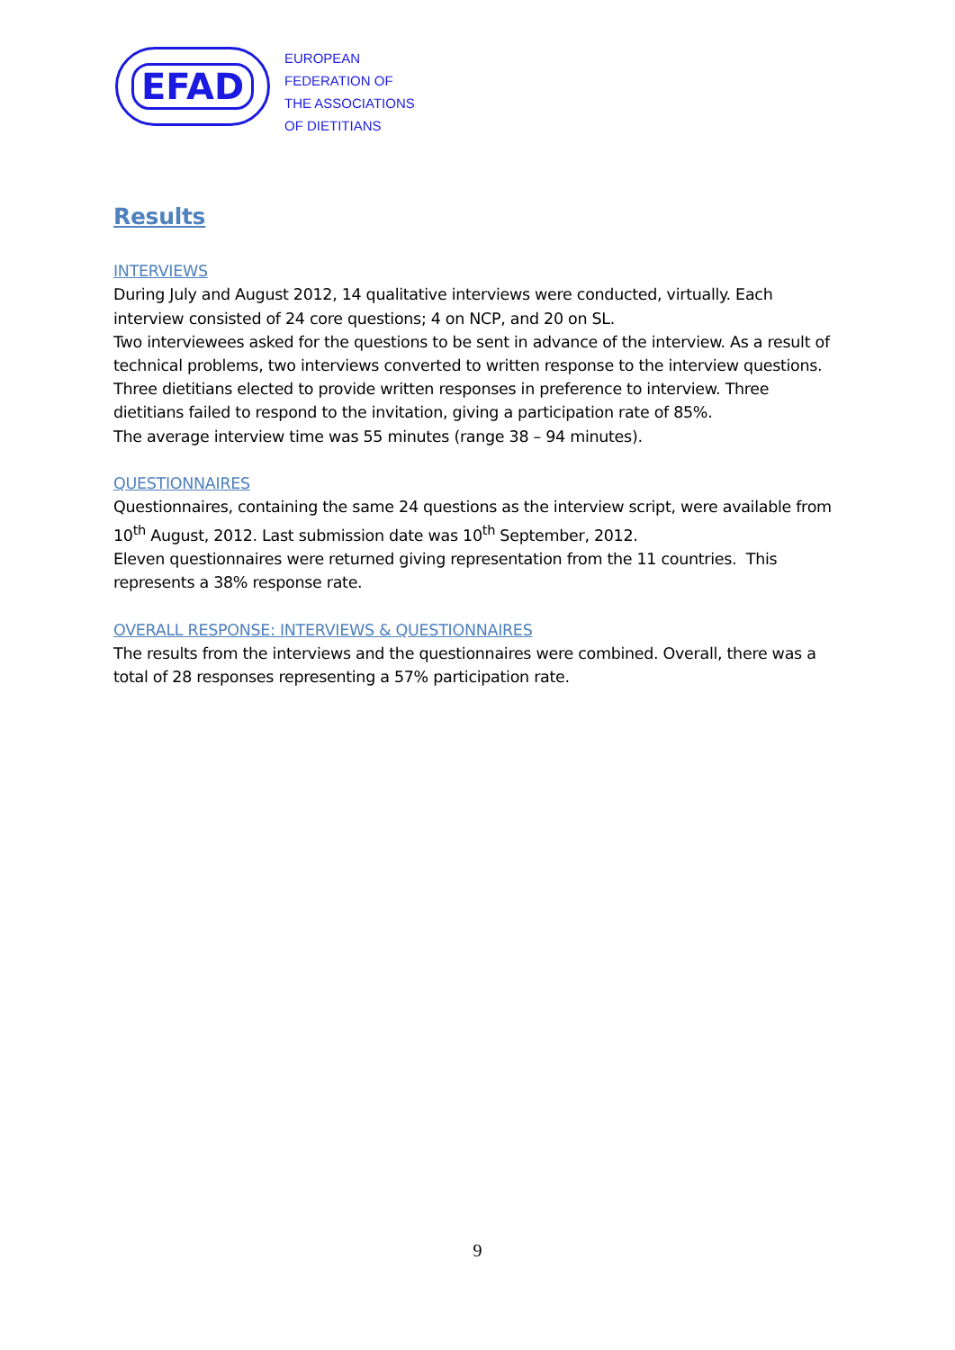EFAD
EUROPEAN
FEDERATION OF
THE ASSOCIATIONS
OF DIETITIANS
Results
INTERVIEWS
During July and August 2012, 14 qualitative interviews were conducted, virtually. Each interview consisted of 24 core questions; 4 on NCP, and 20 on SL.
Two interviewees asked for the questions to be sent in advance of the interview. As a result of technical problems, two interviews converted to written response to the interview questions. Three dietitians elected to provide written responses in preference to interview. Three dietitians failed to respond to the invitation, giving a participation rate of 85%.
The average interview time was 55 minutes (range 38 – 94 minutes).
QUESTIONNAIRES
Questionnaires, containing the same 24 questions as the interview script, were available from 10<sup>th</sup> August, 2012. Last submission date was 10<sup>th</sup> September, 2012.
Eleven questionnaires were returned giving representation from the 11 countries. This represents a 38% response rate.
OVERALL RESPONSE: INTERVIEWS & QUESTIONNAIRES
The results from the interviews and the questionnaires were combined. Overall, there was a total of 28 responses representing a 57% participation rate.
9